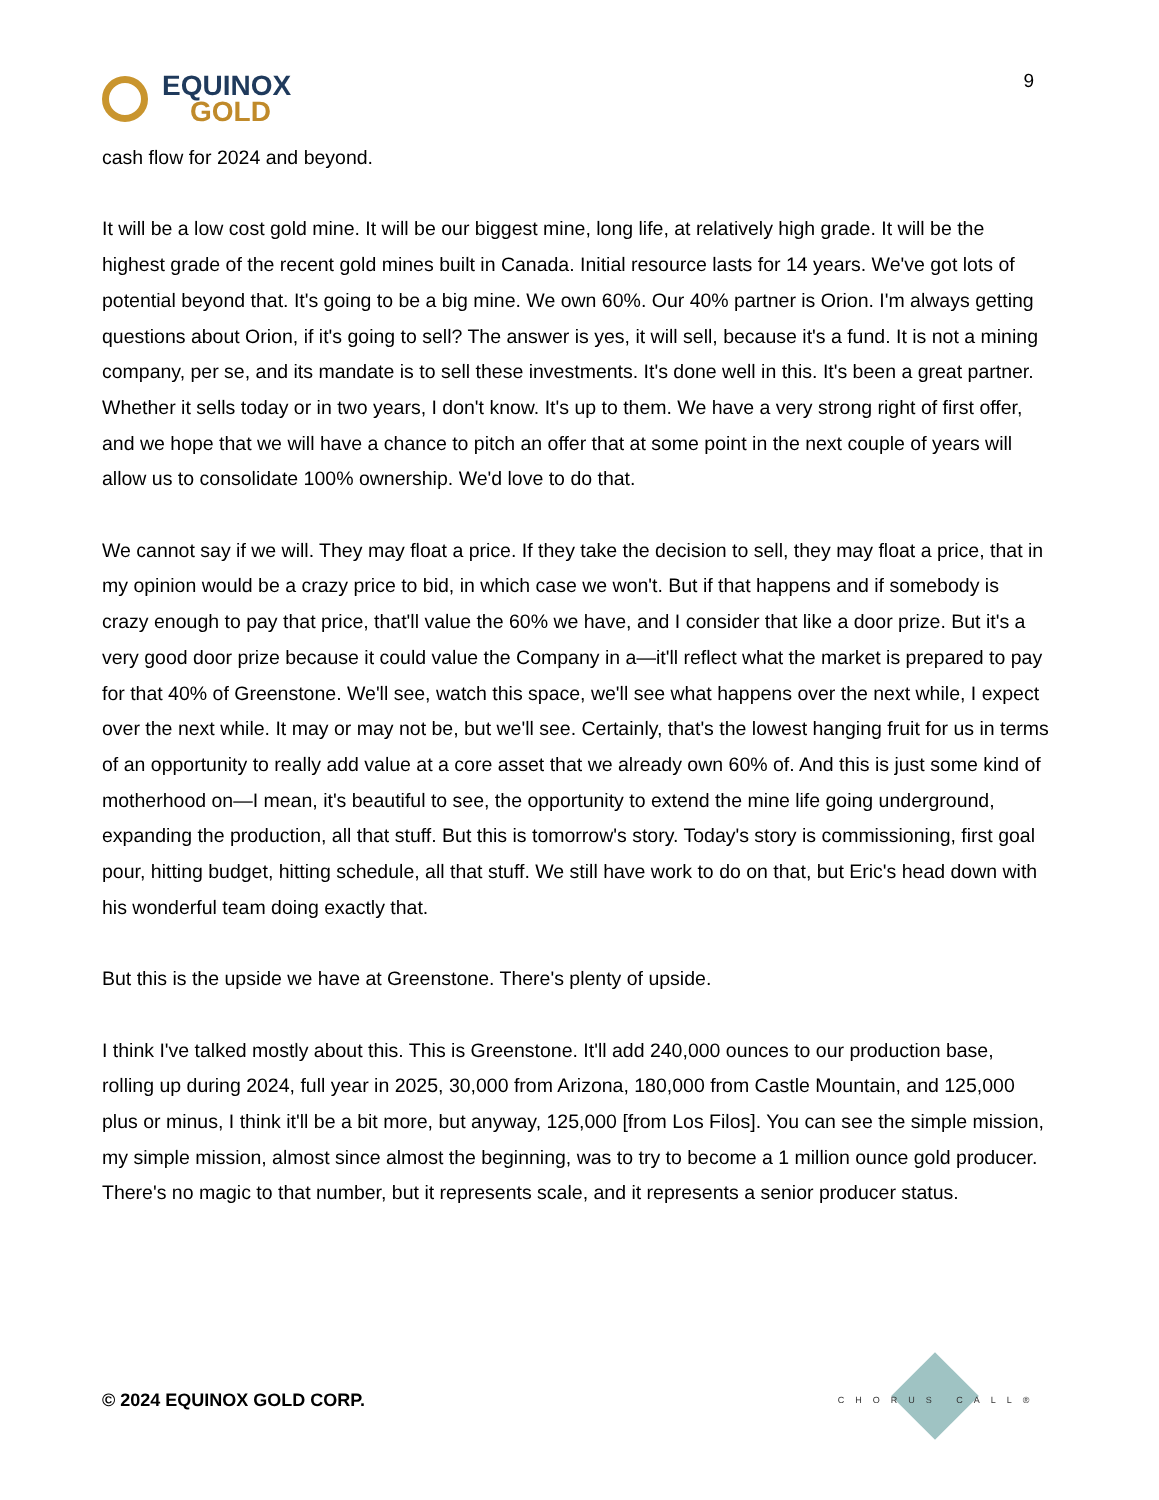EQUINOX
GOLD
9
cash flow for 2024 and beyond.
It will be a low cost gold mine. It will be our biggest mine, long life, at relatively high grade. It will be the highest grade of the recent gold mines built in Canada. Initial resource lasts for 14 years. We've got lots of potential beyond that. It's going to be a big mine. We own 60%. Our 40% partner is Orion. I'm always getting questions about Orion, if it's going to sell? The answer is yes, it will sell, because it's a fund. It is not a mining company, per se, and its mandate is to sell these investments. It's done well in this. It's been a great partner. Whether it sells today or in two years, I don't know. It's up to them. We have a very strong right of first offer, and we hope that we will have a chance to pitch an offer that at some point in the next couple of years will allow us to consolidate 100% ownership. We'd love to do that.
We cannot say if we will. They may float a price. If they take the decision to sell, they may float a price, that in my opinion would be a crazy price to bid, in which case we won't. But if that happens and if somebody is crazy enough to pay that price, that'll value the 60% we have, and I consider that like a door prize. But it's a very good door prize because it could value the Company in a—it'll reflect what the market is prepared to pay for that 40% of Greenstone. We'll see, watch this space, we'll see what happens over the next while, I expect over the next while. It may or may not be, but we'll see. Certainly, that's the lowest hanging fruit for us in terms of an opportunity to really add value at a core asset that we already own 60% of. And this is just some kind of motherhood on—I mean, it's beautiful to see, the opportunity to extend the mine life going underground, expanding the production, all that stuff. But this is tomorrow's story. Today's story is commissioning, first goal pour, hitting budget, hitting schedule, all that stuff. We still have work to do on that, but Eric's head down with his wonderful team doing exactly that.
But this is the upside we have at Greenstone. There's plenty of upside.
I think I've talked mostly about this. This is Greenstone. It'll add 240,000 ounces to our production base, rolling up during 2024, full year in 2025, 30,000 from Arizona, 180,000 from Castle Mountain, and 125,000 plus or minus, I think it'll be a bit more, but anyway, 125,000 [from Los Filos]. You can see the simple mission, my simple mission, almost since almost the beginning, was to try to become a 1 million ounce gold producer. There's no magic to that number, but it represents scale, and it represents a senior producer status.
© 2024 EQUINOX GOLD CORP.
CHORUS CALL®